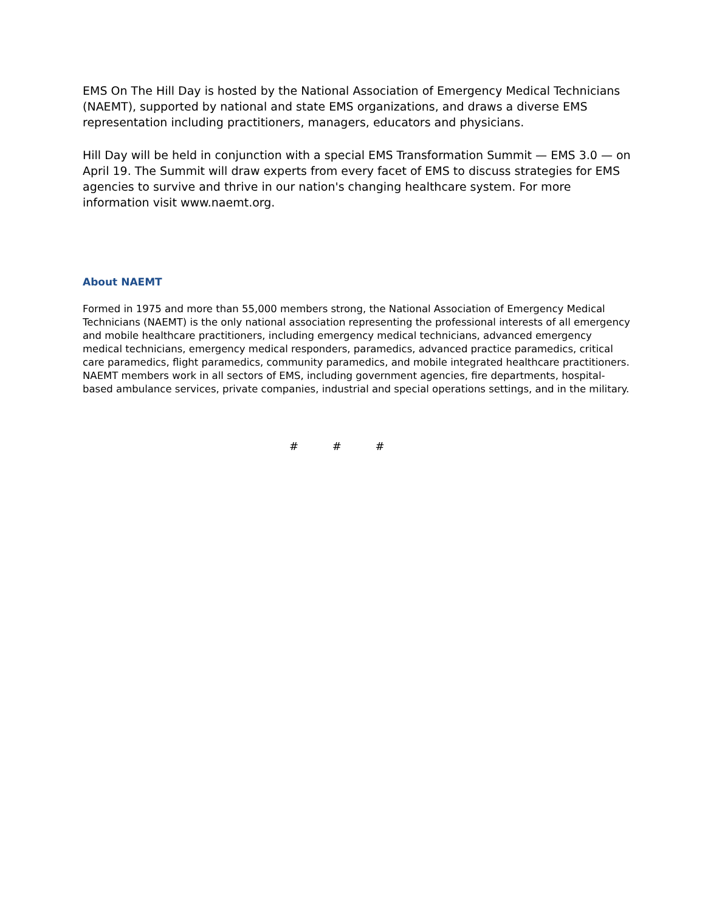EMS On The Hill Day is hosted by the National Association of Emergency Medical Technicians (NAEMT), supported by national and state EMS organizations, and draws a diverse EMS representation including practitioners, managers, educators and physicians.
Hill Day will be held in conjunction with a special EMS Transformation Summit — EMS 3.0 — on April 19. The Summit will draw experts from every facet of EMS to discuss strategies for EMS agencies to survive and thrive in our nation's changing healthcare system. For more information visit www.naemt.org.
About NAEMT
Formed in 1975 and more than 55,000 members strong, the National Association of Emergency Medical Technicians (NAEMT) is the only national association representing the professional interests of all emergency and mobile healthcare practitioners, including emergency medical technicians, advanced emergency medical technicians, emergency medical responders, paramedics, advanced practice paramedics, critical care paramedics, flight paramedics, community paramedics, and mobile integrated healthcare practitioners. NAEMT members work in all sectors of EMS, including government agencies, fire departments, hospital-based ambulance services, private companies, industrial and special operations settings, and in the military.
# # #